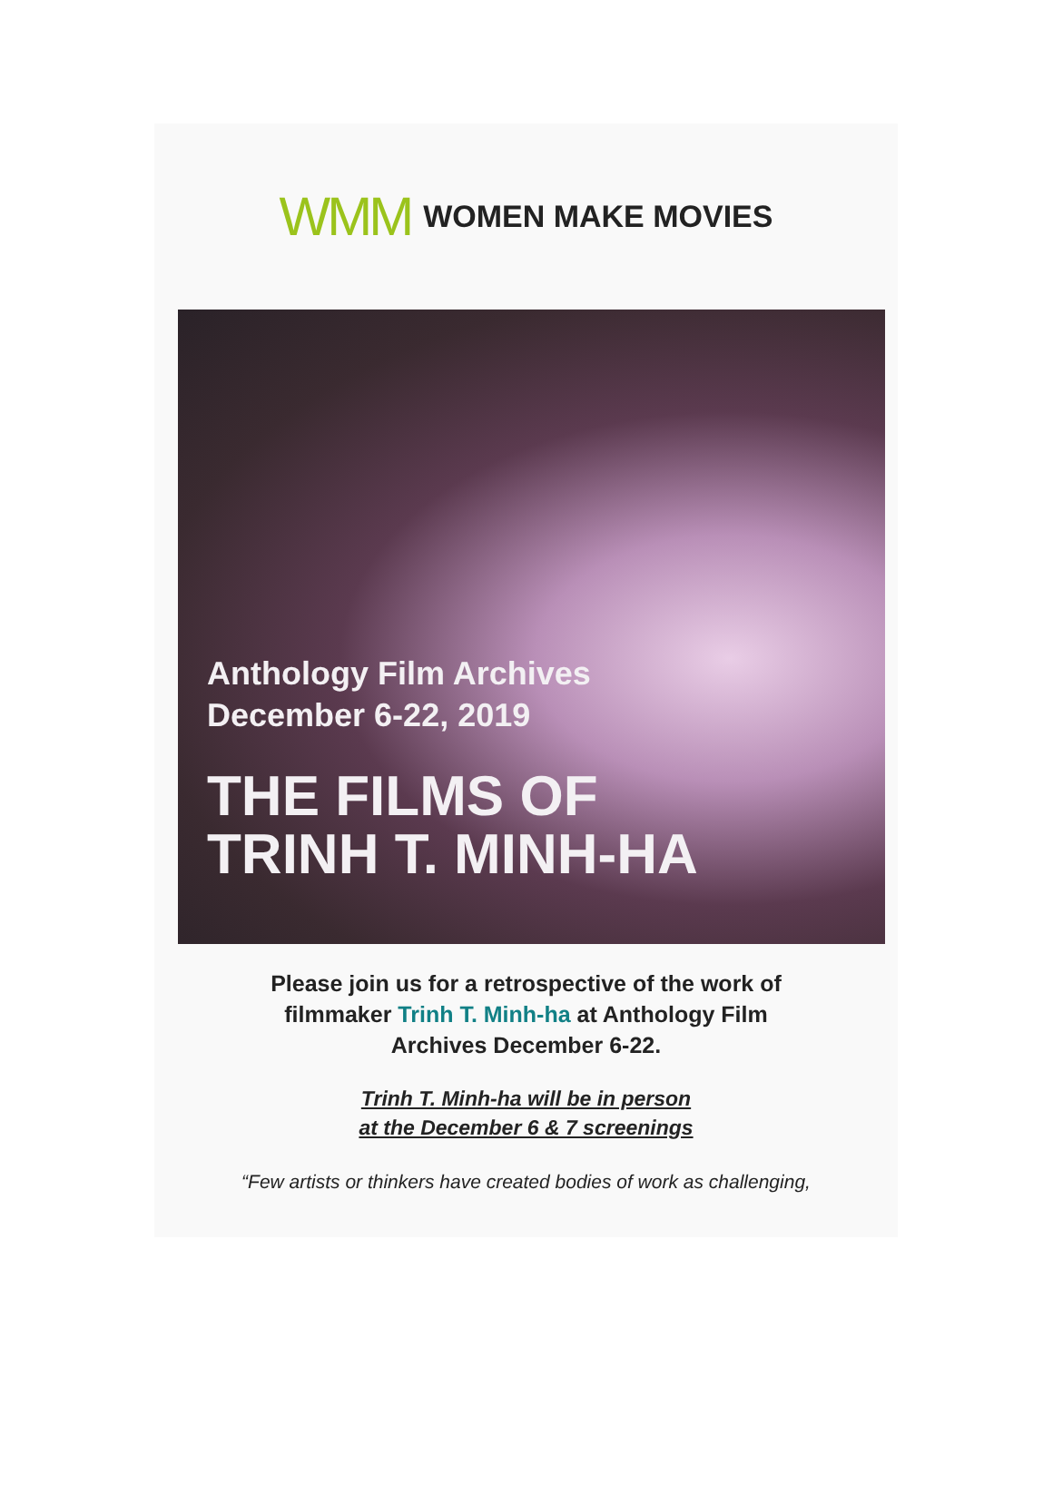WMM WOMEN MAKE MOVIES
Anthology Film Archives
December 6-22, 2019
THE FILMS OF
TRINH T. MINH-HA
Please join us for a retrospective of the work of filmmaker Trinh T. Minh-ha at Anthology Film Archives December 6-22.
Trinh T. Minh-ha will be in person
at the December 6 & 7 screenings
“Few artists or thinkers have created bodies of work as challenging,